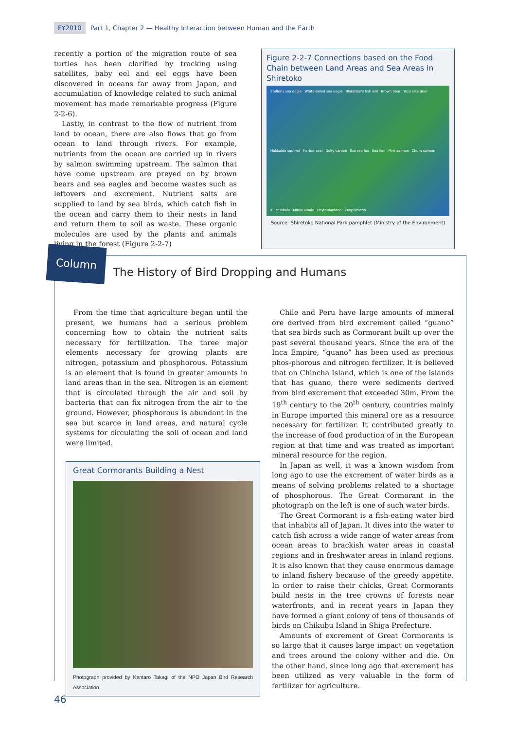FY2010 Part 1, Chapter 2 — Healthy Interaction between Human and the Earth
recently a portion of the migration route of sea turtles has been clarified by tracking using satellites, baby eel and eel eggs have been discovered in oceans far away from Japan, and accumulation of knowledge related to such animal movement has made remarkable progress (Figure 2-2-6).
Lastly, in contrast to the flow of nutrient from land to ocean, there are also flows that go from ocean to land through rivers. For example, nutrients from the ocean are carried up in rivers by salmon swimming upstream. The salmon that have come upstream are preyed on by brown bears and sea eagles and become wastes such as leftovers and excrement. Nutrient salts are supplied to land by sea birds, which catch fish in the ocean and carry them to their nests in land and return them to soil as waste. These organic molecules are used by the plants and animals living in the forest (Figure 2-2-7)
Figure 2-2-7 Connections based on the Food Chain between Land Areas and Sea Areas in Shiretoko
Steller's sea eagle White-tailed sea eagle Blakiston's fish owl Brown bear Yezo sika deer Hokkaido squirrel Harbor seal Dolly varden Ezo red fox Sea lion Pink salmon Chum salmon Killer whale Minke whale Phytoplankton Zooplankton
Source: Shiretoko National Park pamphlet (Ministry of the Environment)
Column
The History of Bird Dropping and Humans
From the time that agriculture began until the present, we humans had a serious problem concerning how to obtain the nutrient salts necessary for fertilization. The three major elements necessary for growing plants are nitrogen, potassium and phosphorous. Potassium is an element that is found in greater amounts in land areas than in the sea. Nitrogen is an element that is circulated through the air and soil by bacteria that can fix nitrogen from the air to the ground. However, phosphorous is abundant in the sea but scarce in land areas, and natural cycle systems for circulating the soil of ocean and land were limited.
Great Cormorants Building a Nest
Photograph provided by Kentaro Takagi of the NPO Japan Bird Research Association
Chile and Peru have large amounts of mineral ore derived from bird excrement called “guano” that sea birds such as Cormorant built up over the past several thousand years. Since the era of the Inca Empire, “guano” has been used as precious phos-phorous and nitrogen fertilizer. It is believed that on Chincha Island, which is one of the islands that has guano, there were sediments derived from bird excrement that exceeded 30m. From the 19<sup>th</sup> century to the 20<sup>th</sup> century, countries mainly in Europe imported this mineral ore as a resource necessary for fertilizer. It contributed greatly to the increase of food production of in the European region at that time and was treated as important mineral resource for the region.
In Japan as well, it was a known wisdom from long ago to use the excrement of water birds as a means of solving problems related to a shortage of phosphorous. The Great Cormorant in the photograph on the left is one of such water birds.
The Great Cormorant is a fish-eating water bird that inhabits all of Japan. It dives into the water to catch fish across a wide range of water areas from ocean areas to brackish water areas in coastal regions and in freshwater areas in inland regions. It is also known that they cause enormous damage to inland fishery because of the greedy appetite. In order to raise their chicks, Great Cormorants build nests in the tree crowns of forests near waterfronts, and in recent years in Japan they have formed a giant colony of tens of thousands of birds on Chikubu Island in Shiga Prefecture.
Amounts of excrement of Great Cormorants is so large that it causes large impact on vegetation and trees around the colony wither and die. On the other hand, since long ago that excrement has been utilized as very valuable in the form of fertilizer for agriculture.
46